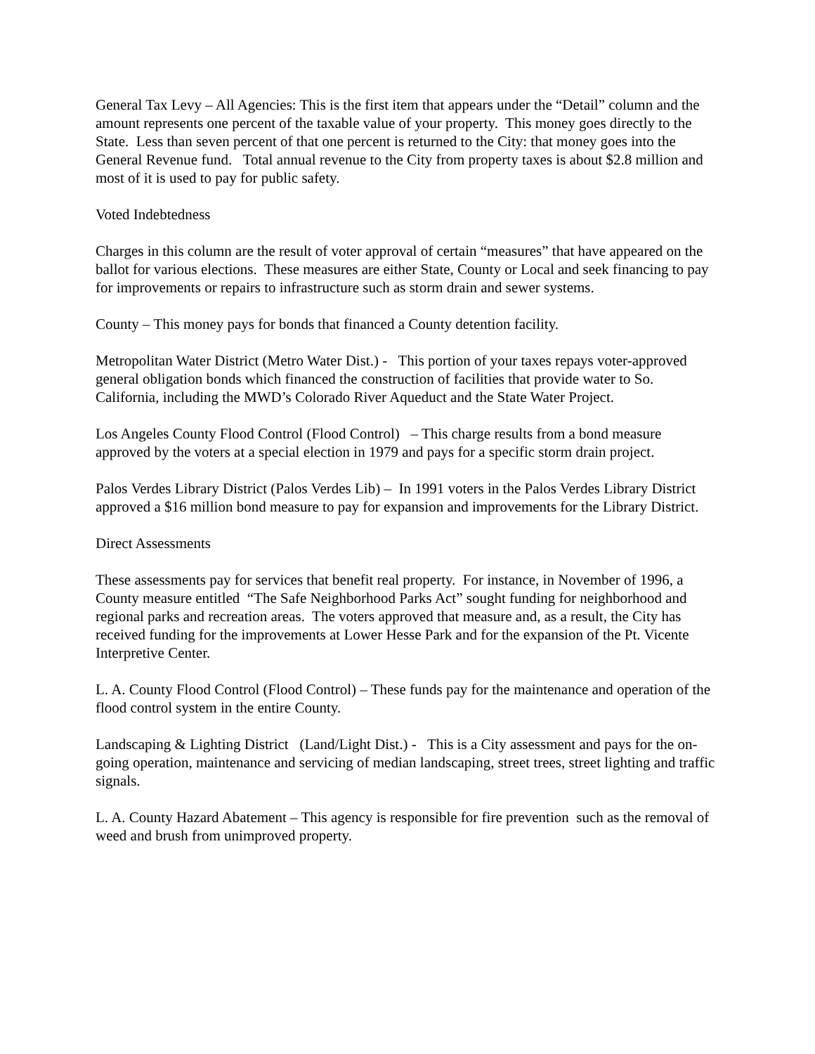General Tax Levy – All Agencies: This is the first item that appears under the “Detail” column and the amount represents one percent of the taxable value of your property. This money goes directly to the State. Less than seven percent of that one percent is returned to the City: that money goes into the General Revenue fund. Total annual revenue to the City from property taxes is about $2.8 million and most of it is used to pay for public safety.
Voted Indebtedness
Charges in this column are the result of voter approval of certain “measures” that have appeared on the ballot for various elections. These measures are either State, County or Local and seek financing to pay for improvements or repairs to infrastructure such as storm drain and sewer systems.
County – This money pays for bonds that financed a County detention facility.
Metropolitan Water District (Metro Water Dist.) - This portion of your taxes repays voter-approved general obligation bonds which financed the construction of facilities that provide water to So. California, including the MWD’s Colorado River Aqueduct and the State Water Project.
Los Angeles County Flood Control (Flood Control) – This charge results from a bond measure approved by the voters at a special election in 1979 and pays for a specific storm drain project.
Palos Verdes Library District (Palos Verdes Lib) – In 1991 voters in the Palos Verdes Library District approved a $16 million bond measure to pay for expansion and improvements for the Library District.
Direct Assessments
These assessments pay for services that benefit real property. For instance, in November of 1996, a County measure entitled “The Safe Neighborhood Parks Act” sought funding for neighborhood and regional parks and recreation areas. The voters approved that measure and, as a result, the City has received funding for the improvements at Lower Hesse Park and for the expansion of the Pt. Vicente Interpretive Center.
L. A. County Flood Control (Flood Control) – These funds pay for the maintenance and operation of the flood control system in the entire County.
Landscaping & Lighting District (Land/Light Dist.) - This is a City assessment and pays for the on-going operation, maintenance and servicing of median landscaping, street trees, street lighting and traffic signals.
L. A. County Hazard Abatement – This agency is responsible for fire prevention such as the removal of weed and brush from unimproved property.